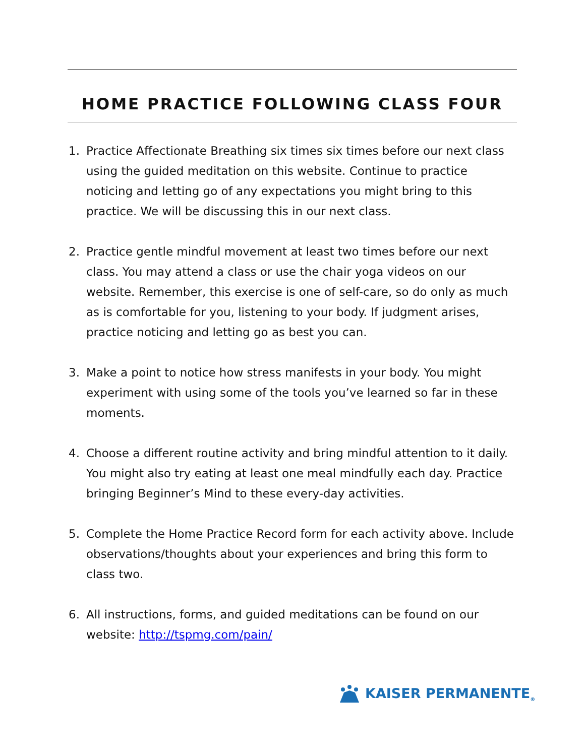HOME PRACTICE FOLLOWING CLASS FOUR
1. Practice Affectionate Breathing six times six times before our next class using the guided meditation on this website. Continue to practice noticing and letting go of any expectations you might bring to this practice. We will be discussing this in our next class.
2. Practice gentle mindful movement at least two times before our next class. You may attend a class or use the chair yoga videos on our website. Remember, this exercise is one of self-care, so do only as much as is comfortable for you, listening to your body. If judgment arises, practice noticing and letting go as best you can.
3. Make a point to notice how stress manifests in your body. You might experiment with using some of the tools you’ve learned so far in these moments.
4. Choose a different routine activity and bring mindful attention to it daily. You might also try eating at least one meal mindfully each day. Practice bringing Beginner’s Mind to these every-day activities.
5. Complete the Home Practice Record form for each activity above. Include observations/thoughts about your experiences and bring this form to class two.
6. All instructions, forms, and guided meditations can be found on our website: http://tspmg.com/pain/
KAISER PERMANENTE<sub>®</sub>